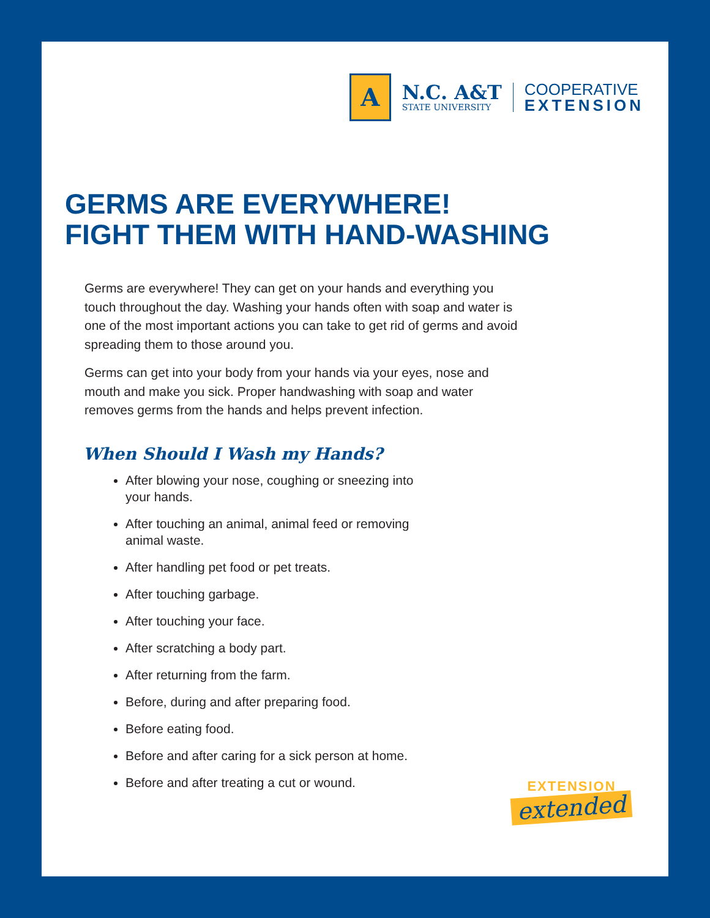A
N.C. A&T
STATE UNIVERSITY
COOPERATIVE
EXTENSION
GERMS ARE EVERYWHERE!
FIGHT THEM WITH HAND-WASHING
Germs are everywhere! They can get on your hands and everything you touch throughout the day. Washing your hands often with soap and water is one of the most important actions you can take to get rid of germs and avoid spreading them to those around you.
Germs can get into your body from your hands via your eyes, nose and mouth and make you sick. Proper handwashing with soap and water removes germs from the hands and helps prevent infection.
When Should I Wash my Hands?
After blowing your nose, coughing or sneezing into your hands.
After touching an animal, animal feed or removing animal waste.
After handling pet food or pet treats.
After touching garbage.
After touching your face.
After scratching a body part.
After returning from the farm.
Before, during and after preparing food.
Before eating food.
Before and after caring for a sick person at home.
Before and after treating a cut or wound.
EXTENSION
extended